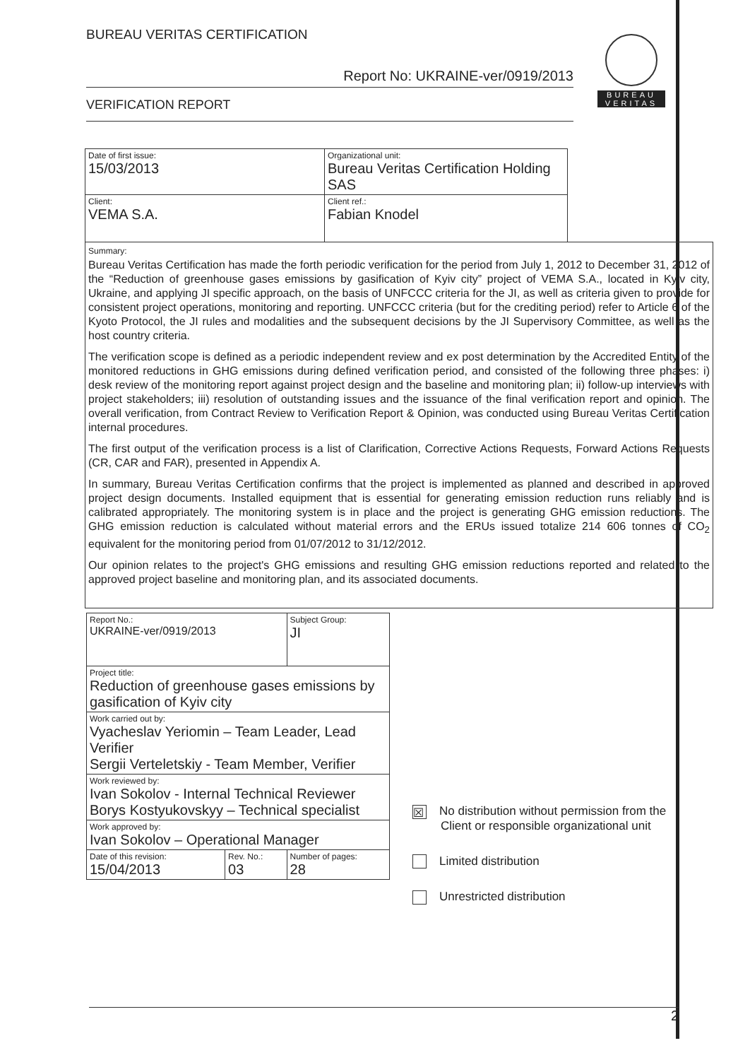BUREAU VERITAS CERTIFICATION
Report No: UKRAINE-ver/0919/2013
VERIFICATION REPORT
BUREAU
VERITAS
| Date of first issue: 15/03/2013 | Organizational unit: Bureau Veritas Certification Holding SAS |
| Client: VEMA S.A. | Client ref.: Fabian Knodel |
Summary:
Bureau Veritas Certification has made the forth periodic verification for the period from July 1, 2012 to December 31, 2012 of the “Reduction of greenhouse gases emissions by gasification of Kyiv city” project of VEMA S.A., located in Kyiv city, Ukraine, and applying JI specific approach, on the basis of UNFCCC criteria for the JI, as well as criteria given to provide for consistent project operations, monitoring and reporting. UNFCCC criteria (but for the crediting period) refer to Article 6 of the Kyoto Protocol, the JI rules and modalities and the subsequent decisions by the JI Supervisory Committee, as well as the host country criteria.
The verification scope is defined as a periodic independent review and ex post determination by the Accredited Entity of the monitored reductions in GHG emissions during defined verification period, and consisted of the following three phases: i) desk review of the monitoring report against project design and the baseline and monitoring plan; ii) follow-up interviews with project stakeholders; iii) resolution of outstanding issues and the issuance of the final verification report and opinion. The overall verification, from Contract Review to Verification Report & Opinion, was conducted using Bureau Veritas Certification internal procedures.
The first output of the verification process is a list of Clarification, Corrective Actions Requests, Forward Actions Requests (CR, CAR and FAR), presented in Appendix A.
In summary, Bureau Veritas Certification confirms that the project is implemented as planned and described in approved project design documents. Installed equipment that is essential for generating emission reduction runs reliably and is calibrated appropriately. The monitoring system is in place and the project is generating GHG emission reductions. The GHG emission reduction is calculated without material errors and the ERUs issued totalize 214 606 tonnes of CO<sub>2</sub> equivalent for the monitoring period from 01/07/2012 to 31/12/2012.
Our opinion relates to the project's GHG emissions and resulting GHG emission reductions reported and related to the approved project baseline and monitoring plan, and its associated documents.
| Report No.: UKRAINE-ver/0919/2013 | | Subject Group: JI |
| Project title: Reduction of greenhouse gases emissions by gasification of Kyiv city | | |
| Work carried out by: Vyacheslav Yeriomin – Team Leader, Lead Verifier Sergii Verteletskiy - Team Member, Verifier | | |
| Work reviewed by: Ivan Sokolov - Internal Technical Reviewer Borys Kostyukovskyy – Technical specialist | | |
| Work approved by: Ivan Sokolov – Operational Manager | | |
| Date of this revision: 15/04/2013 | Rev. No.: 03 | Number of pages: 28 |
☒ No distribution without permission from the
Client or responsible organizational unit
Limited distribution
Unrestricted distribution
2